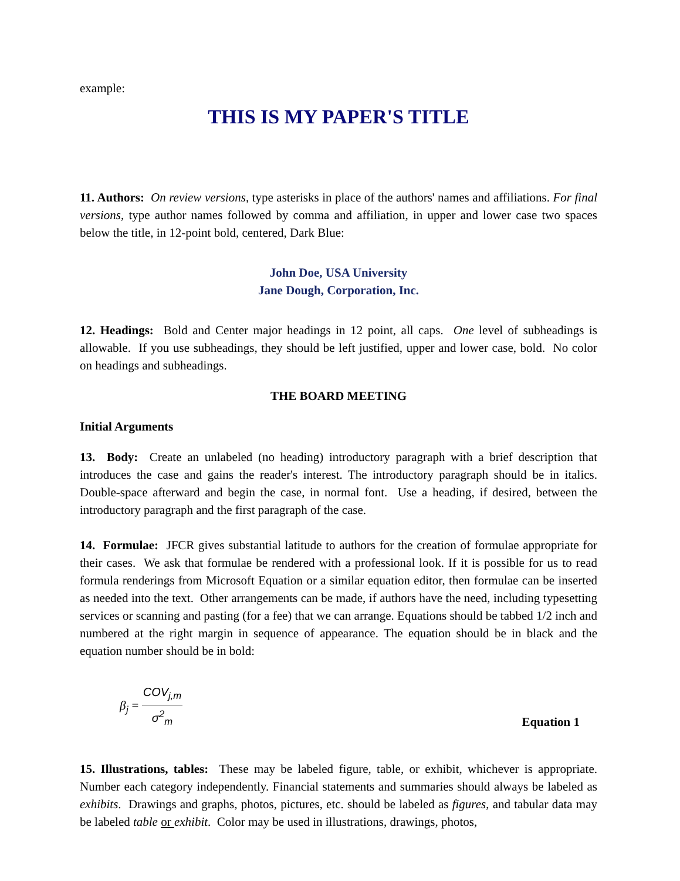example:
THIS IS MY PAPER'S TITLE
11. Authors: On review versions, type asterisks in place of the authors' names and affiliations. For final versions, type author names followed by comma and affiliation, in upper and lower case two spaces below the title, in 12-point bold, centered, Dark Blue:
John Doe, USA University
Jane Dough, Corporation, Inc.
12. Headings: Bold and Center major headings in 12 point, all caps. One level of subheadings is allowable. If you use subheadings, they should be left justified, upper and lower case, bold. No color on headings and subheadings.
THE BOARD MEETING
Initial Arguments
13. Body: Create an unlabeled (no heading) introductory paragraph with a brief description that introduces the case and gains the reader's interest. The introductory paragraph should be in italics. Double-space afterward and begin the case, in normal font. Use a heading, if desired, between the introductory paragraph and the first paragraph of the case.
14. Formulae: JFCR gives substantial latitude to authors for the creation of formulae appropriate for their cases. We ask that formulae be rendered with a professional look. If it is possible for us to read formula renderings from Microsoft Equation or a similar equation editor, then formulae can be inserted as needed into the text. Other arrangements can be made, if authors have the need, including typesetting services or scanning and pasting (for a fee) that we can arrange. Equations should be tabbed 1/2 inch and numbered at the right margin in sequence of appearance. The equation should be in black and the equation number should be in bold:
β<sub>j</sub> = COV<sub>j,m</sub> σ<sup>2</sup><sub>m</sub>
Equation 1
15. Illustrations, tables: These may be labeled figure, table, or exhibit, whichever is appropriate. Number each category independently. Financial statements and summaries should always be labeled as exhibits. Drawings and graphs, photos, pictures, etc. should be labeled as figures, and tabular data may be labeled table or exhibit. Color may be used in illustrations, drawings, photos,